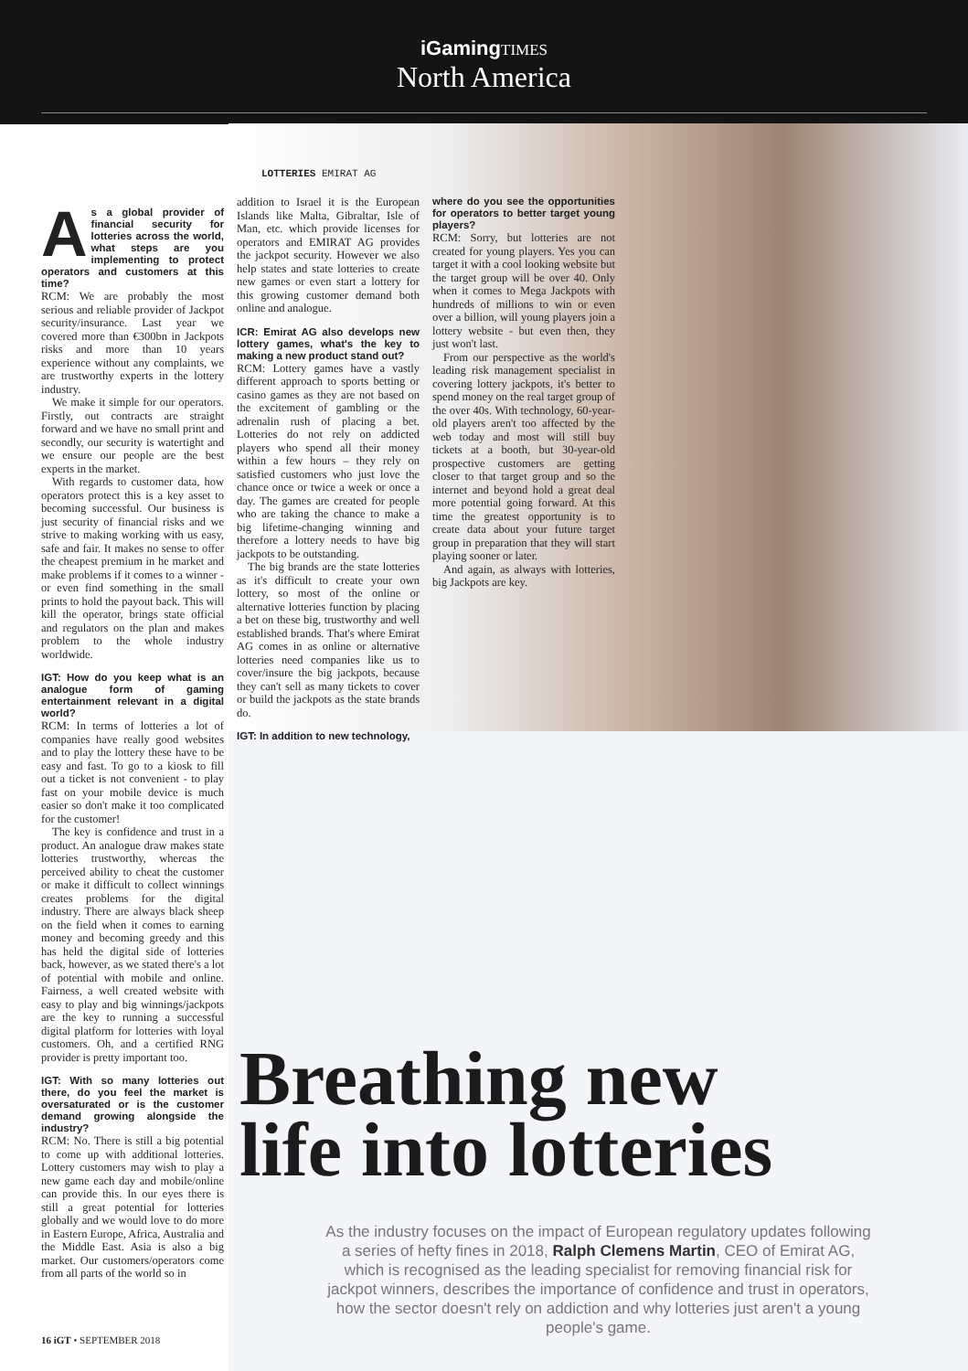iGamingTIMES
North America
LOTTERIES EMIRAT AG
As a global provider of financial security for lotteries across the world, what steps are you implementing to protect operators and customers at this time?
RCM: We are probably the most serious and reliable provider of Jackpot security/insurance. Last year we covered more than €300bn in Jackpots risks and more than 10 years experience without any complaints, we are trustworthy experts in the lottery industry.
We make it simple for our operators. Firstly, out contracts are straight forward and we have no small print and secondly, our security is watertight and we ensure our people are the best experts in the market.
With regards to customer data, how operators protect this is a key asset to becoming successful. Our business is just security of financial risks and we strive to making working with us easy, safe and fair. It makes no sense to offer the cheapest premium in he market and make problems if it comes to a winner - or even find something in the small prints to hold the payout back. This will kill the operator, brings state official and regulators on the plan and makes problem to the whole industry worldwide.
IGT: How do you keep what is an analogue form of gaming entertainment relevant in a digital world?
RCM: In terms of lotteries a lot of companies have really good websites and to play the lottery these have to be easy and fast. To go to a kiosk to fill out a ticket is not convenient - to play fast on your mobile device is much easier so don't make it too complicated for the customer!
The key is confidence and trust in a product. An analogue draw makes state lotteries trustworthy, whereas the perceived ability to cheat the customer or make it difficult to collect winnings creates problems for the digital industry. There are always black sheep on the field when it comes to earning money and becoming greedy and this has held the digital side of lotteries back, however, as we stated there's a lot of potential with mobile and online. Fairness, a well created website with easy to play and big winnings/jackpots are the key to running a successful digital platform for lotteries with loyal customers. Oh, and a certified RNG provider is pretty important too.
IGT: With so many lotteries out there, do you feel the market is oversaturated or is the customer demand growing alongside the industry?
RCM: No. There is still a big potential to come up with additional lotteries. Lottery customers may wish to play a new game each day and mobile/online can provide this. In our eyes there is still a great potential for lotteries globally and we would love to do more in Eastern Europe, Africa, Australia and the Middle East. Asia is also a big market. Our customers/operators come from all parts of the world so in
addition to Israel it is the European Islands like Malta, Gibraltar, Isle of Man, etc. which provide licenses for operators and EMIRAT AG provides the jackpot security. However we also help states and state lotteries to create new games or even start a lottery for this growing customer demand both online and analogue.
ICR: Emirat AG also develops new lottery games, what's the key to making a new product stand out?
RCM: Lottery games have a vastly different approach to sports betting or casino games as they are not based on the excitement of gambling or the adrenalin rush of placing a bet. Lotteries do not rely on addicted players who spend all their money within a few hours – they rely on satisfied customers who just love the chance once or twice a week or once a day. The games are created for people who are taking the chance to make a big lifetime-changing winning and therefore a lottery needs to have big jackpots to be outstanding.
The big brands are the state lotteries as it's difficult to create your own lottery, so most of the online or alternative lotteries function by placing a bet on these big, trustworthy and well established brands. That's where Emirat AG comes in as online or alternative lotteries need companies like us to cover/insure the big jackpots, because they can't sell as many tickets to cover or build the jackpots as the state brands do.
IGT: In addition to new technology,
where do you see the opportunities for operators to better target young players?
RCM: Sorry, but lotteries are not created for young players. Yes you can target it with a cool looking website but the target group will be over 40. Only when it comes to Mega Jackpots with hundreds of millions to win or even over a billion, will young players join a lottery website - but even then, they just won't last.
From our perspective as the world's leading risk management specialist in covering lottery jackpots, it's better to spend money on the real target group of the over 40s. With technology, 60-year-old players aren't too affected by the web today and most will still buy tickets at a booth, but 30-year-old prospective customers are getting closer to that target group and so the internet and beyond hold a great deal more potential going forward. At this time the greatest opportunity is to create data about your future target group in preparation that they will start playing sooner or later.
And again, as always with lotteries, big Jackpots are key.
Breathing new
life into lotteries
As the industry focuses on the impact of European regulatory updates following a series of hefty fines in 2018, Ralph Clemens Martin, CEO of Emirat AG, which is recognised as the leading specialist for removing financial risk for jackpot winners, describes the importance of confidence and trust in operators, how the sector doesn't rely on addiction and why lotteries just aren't a young people's game.
16 iGT • SEPTEMBER 2018